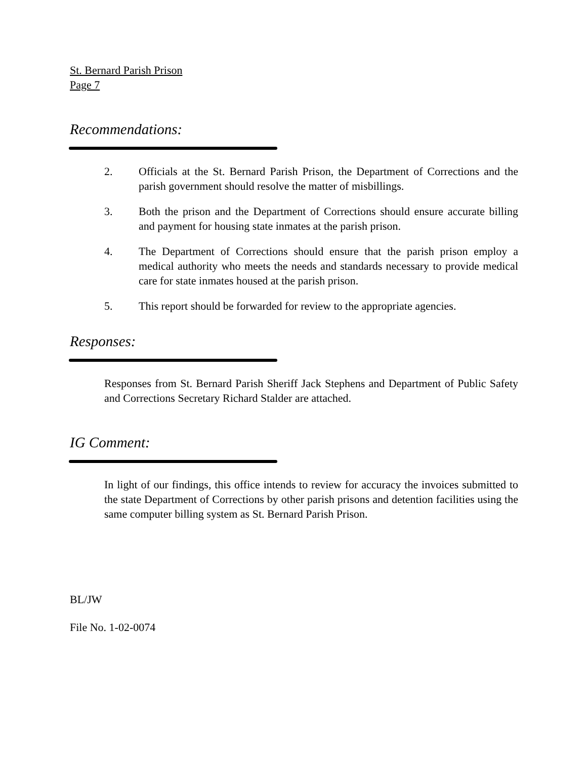St. Bernard Parish Prison
Page 7
Recommendations:
2. Officials at the St. Bernard Parish Prison, the Department of Corrections and the parish government should resolve the matter of misbillings.
3. Both the prison and the Department of Corrections should ensure accurate billing and payment for housing state inmates at the parish prison.
4. The Department of Corrections should ensure that the parish prison employ a medical authority who meets the needs and standards necessary to provide medical care for state inmates housed at the parish prison.
5. This report should be forwarded for review to the appropriate agencies.
Responses:
Responses from St. Bernard Parish Sheriff Jack Stephens and Department of Public Safety and Corrections Secretary Richard Stalder are attached.
IG Comment:
In light of our findings, this office intends to review for accuracy the invoices submitted to the state Department of Corrections by other parish prisons and detention facilities using the same computer billing system as St. Bernard Parish Prison.
BL/JW
File No. 1-02-0074